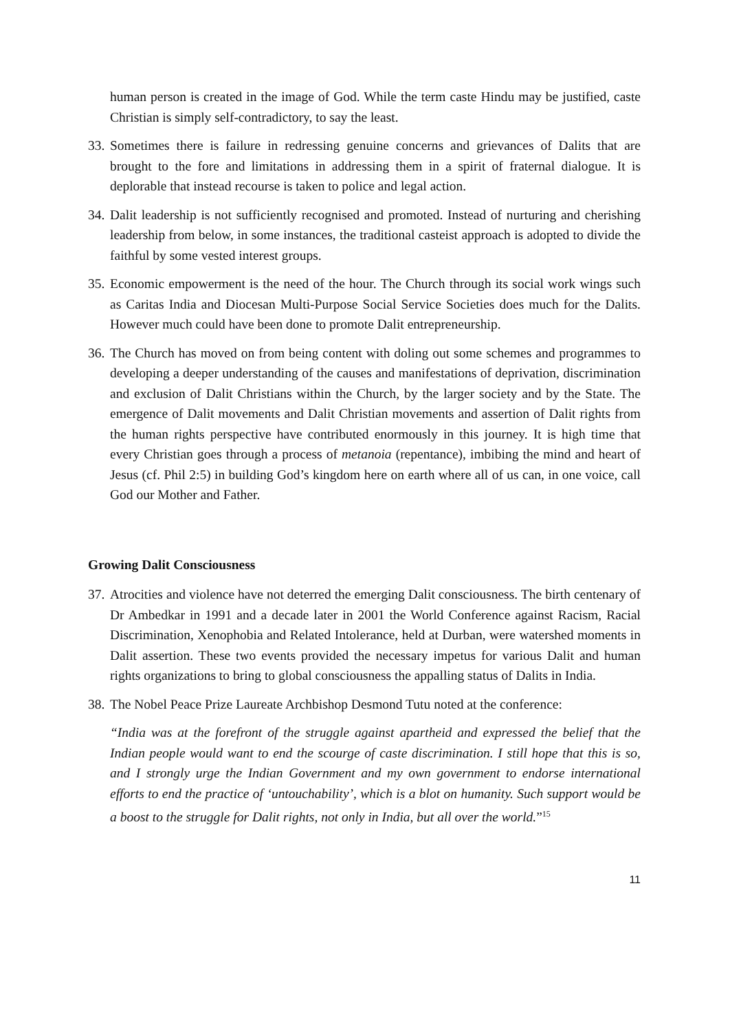human person is created in the image of God. While the term caste Hindu may be justified, caste Christian is simply self-contradictory, to say the least.
33. Sometimes there is failure in redressing genuine concerns and grievances of Dalits that are brought to the fore and limitations in addressing them in a spirit of fraternal dialogue. It is deplorable that instead recourse is taken to police and legal action.
34. Dalit leadership is not sufficiently recognised and promoted. Instead of nurturing and cherishing leadership from below, in some instances, the traditional casteist approach is adopted to divide the faithful by some vested interest groups.
35. Economic empowerment is the need of the hour. The Church through its social work wings such as Caritas India and Diocesan Multi-Purpose Social Service Societies does much for the Dalits. However much could have been done to promote Dalit entrepreneurship.
36. The Church has moved on from being content with doling out some schemes and programmes to developing a deeper understanding of the causes and manifestations of deprivation, discrimination and exclusion of Dalit Christians within the Church, by the larger society and by the State. The emergence of Dalit movements and Dalit Christian movements and assertion of Dalit rights from the human rights perspective have contributed enormously in this journey. It is high time that every Christian goes through a process of metanoia (repentance), imbibing the mind and heart of Jesus (cf. Phil 2:5) in building God’s kingdom here on earth where all of us can, in one voice, call God our Mother and Father.
Growing Dalit Consciousness
37. Atrocities and violence have not deterred the emerging Dalit consciousness. The birth centenary of Dr Ambedkar in 1991 and a decade later in 2001 the World Conference against Racism, Racial Discrimination, Xenophobia and Related Intolerance, held at Durban, were watershed moments in Dalit assertion. These two events provided the necessary impetus for various Dalit and human rights organizations to bring to global consciousness the appalling status of Dalits in India.
38. The Nobel Peace Prize Laureate Archbishop Desmond Tutu noted at the conference:
“India was at the forefront of the struggle against apartheid and expressed the belief that the Indian people would want to end the scourge of caste discrimination. I still hope that this is so, and I strongly urge the Indian Government and my own government to endorse international efforts to end the practice of ‘untouchability’, which is a blot on humanity. Such support would be a boost to the struggle for Dalit rights, not only in India, but all over the world.”<sup>15</sup>
11